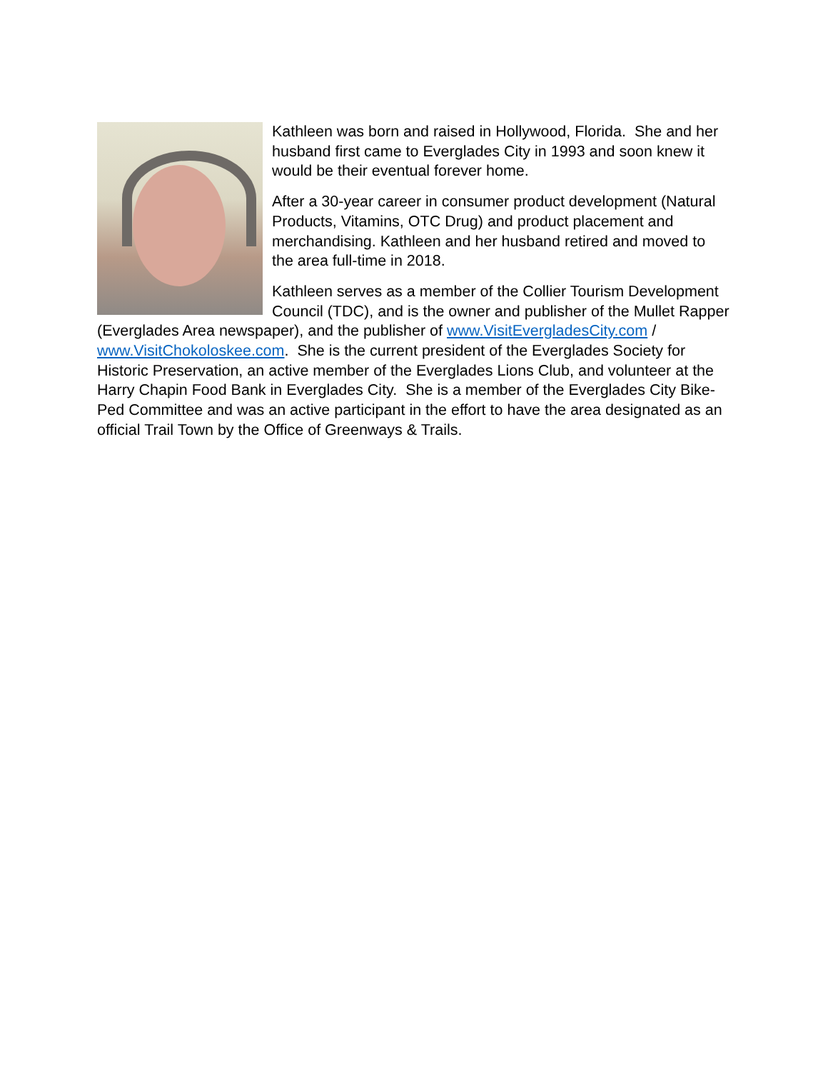Kathleen was born and raised in Hollywood, Florida. She and her husband first came to Everglades City in 1993 and soon knew it would be their eventual forever home.
After a 30-year career in consumer product development (Natural Products, Vitamins, OTC Drug) and product placement and merchandising. Kathleen and her husband retired and moved to the area full-time in 2018.
Kathleen serves as a member of the Collier Tourism Development Council (TDC), and is the owner and publisher of the Mullet Rapper (Everglades Area newspaper), and the publisher of www.VisitEvergladesCity.com / www.VisitChokoloskee.com. She is the current president of the Everglades Society for Historic Preservation, an active member of the Everglades Lions Club, and volunteer at the Harry Chapin Food Bank in Everglades City. She is a member of the Everglades City Bike-Ped Committee and was an active participant in the effort to have the area designated as an official Trail Town by the Office of Greenways & Trails.